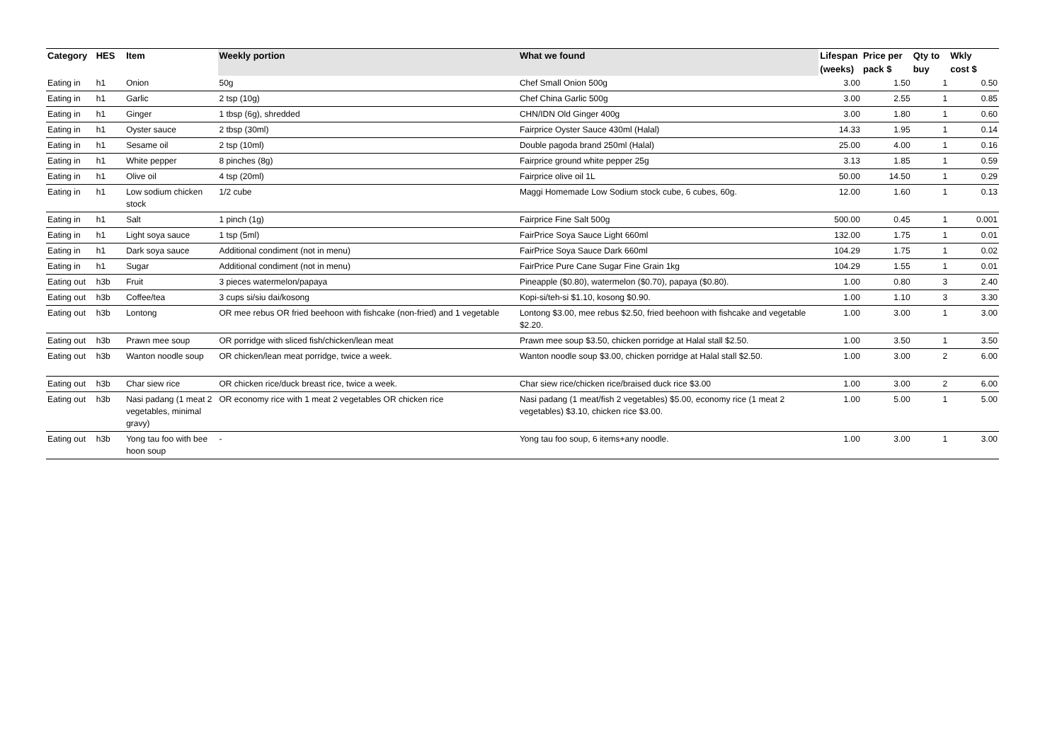| Category | HES | Item | Weekly portion | What we found | Lifespan | Price per | Qty to | Wkly |
| --- | --- | --- | --- | --- | --- | --- | --- | --- |
| | | | | | (weeks) | pack $ | buy | cost $ |
| Eating in | h1 | Onion | 50g | Chef Small Onion 500g | 3.00 | 1.50 | 1 | 0.50 |
| Eating in | h1 | Garlic | 2 tsp (10g) | Chef China Garlic 500g | 3.00 | 2.55 | 1 | 0.85 |
| Eating in | h1 | Ginger | 1 tbsp (6g), shredded | CHN/IDN Old Ginger 400g | 3.00 | 1.80 | 1 | 0.60 |
| Eating in | h1 | Oyster sauce | 2 tbsp (30ml) | Fairprice Oyster Sauce 430ml (Halal) | 14.33 | 1.95 | 1 | 0.14 |
| Eating in | h1 | Sesame oil | 2 tsp (10ml) | Double pagoda brand 250ml (Halal) | 25.00 | 4.00 | 1 | 0.16 |
| Eating in | h1 | White pepper | 8 pinches (8g) | Fairprice ground white pepper 25g | 3.13 | 1.85 | 1 | 0.59 |
| Eating in | h1 | Olive oil | 4 tsp (20ml) | Fairprice olive oil 1L | 50.00 | 14.50 | 1 | 0.29 |
| Eating in | h1 | Low sodium chicken stock | 1/2 cube | Maggi Homemade Low Sodium stock cube, 6 cubes, 60g. | 12.00 | 1.60 | 1 | 0.13 |
| Eating in | h1 | Salt | 1 pinch (1g) | Fairprice Fine Salt 500g | 500.00 | 0.45 | 1 | 0.001 |
| Eating in | h1 | Light soya sauce | 1 tsp (5ml) | FairPrice Soya Sauce Light 660ml | 132.00 | 1.75 | 1 | 0.01 |
| Eating in | h1 | Dark soya sauce | Additional condiment (not in menu) | FairPrice Soya Sauce Dark 660ml | 104.29 | 1.75 | 1 | 0.02 |
| Eating in | h1 | Sugar | Additional condiment (not in menu) | FairPrice Pure Cane Sugar Fine Grain 1kg | 104.29 | 1.55 | 1 | 0.01 |
| Eating out | h3b | Fruit | 3 pieces watermelon/papaya | Pineapple ($0.80), watermelon ($0.70), papaya ($0.80). | 1.00 | 0.80 | 3 | 2.40 |
| Eating out | h3b | Coffee/tea | 3 cups si/siu dai/kosong | Kopi-si/teh-si $1.10, kosong $0.90. | 1.00 | 1.10 | 3 | 3.30 |
| Eating out | h3b | Lontong | OR mee rebus OR fried beehoon with fishcake (non-fried) and 1 vegetable | Lontong $3.00, mee rebus $2.50, fried beehoon with fishcake and vegetable $2.20. | 1.00 | 3.00 | 1 | 3.00 |
| Eating out | h3b | Prawn mee soup | OR porridge with sliced fish/chicken/lean meat | Prawn mee soup $3.50, chicken porridge at Halal stall $2.50. | 1.00 | 3.50 | 1 | 3.50 |
| Eating out | h3b | Wanton noodle soup | OR chicken/lean meat porridge, twice a week. | Wanton noodle soup $3.00, chicken porridge at Halal stall $2.50. | 1.00 | 3.00 | 2 | 6.00 |
| Eating out | h3b | Char siew rice | OR chicken rice/duck breast rice, twice a week. | Char siew rice/chicken rice/braised duck rice $3.00 | 1.00 | 3.00 | 2 | 6.00 |
| Eating out | h3b | Nasi padang (1 meat 2 vegetables, minimal gravy) | OR economy rice with 1 meat 2 vegetables OR chicken rice | Nasi padang (1 meat/fish 2 vegetables) $5.00, economy rice (1 meat 2 vegetables) $3.10, chicken rice $3.00. | 1.00 | 5.00 | 1 | 5.00 |
| Eating out | h3b | Yong tau foo with bee hoon soup | - | Yong tau foo soup, 6 items+any noodle. | 1.00 | 3.00 | 1 | 3.00 |